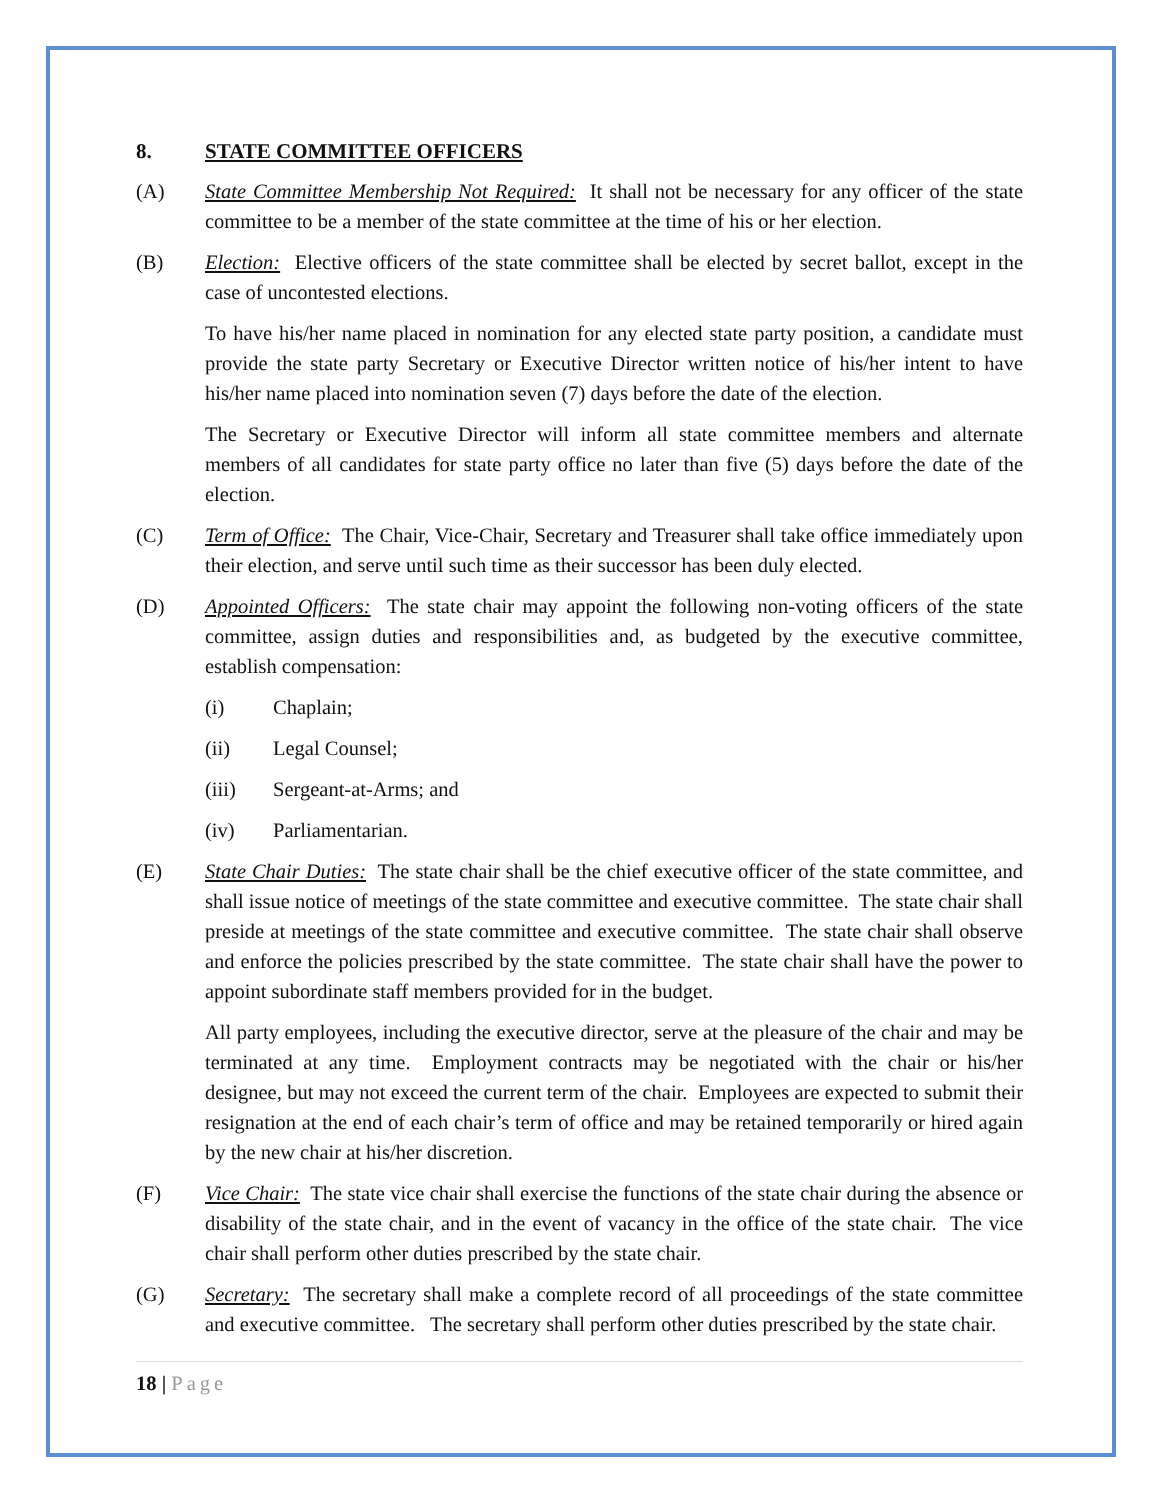8. STATE COMMITTEE OFFICERS
(A) State Committee Membership Not Required: It shall not be necessary for any officer of the state committee to be a member of the state committee at the time of his or her election.
(B) Election: Elective officers of the state committee shall be elected by secret ballot, except in the case of uncontested elections.
To have his/her name placed in nomination for any elected state party position, a candidate must provide the state party Secretary or Executive Director written notice of his/her intent to have his/her name placed into nomination seven (7) days before the date of the election.
The Secretary or Executive Director will inform all state committee members and alternate members of all candidates for state party office no later than five (5) days before the date of the election.
(C) Term of Office: The Chair, Vice-Chair, Secretary and Treasurer shall take office immediately upon their election, and serve until such time as their successor has been duly elected.
(D) Appointed Officers: The state chair may appoint the following non-voting officers of the state committee, assign duties and responsibilities and, as budgeted by the executive committee, establish compensation:
(i) Chaplain;
(ii) Legal Counsel;
(iii) Sergeant-at-Arms; and
(iv) Parliamentarian.
(E) State Chair Duties: The state chair shall be the chief executive officer of the state committee, and shall issue notice of meetings of the state committee and executive committee. The state chair shall preside at meetings of the state committee and executive committee. The state chair shall observe and enforce the policies prescribed by the state committee. The state chair shall have the power to appoint subordinate staff members provided for in the budget.
All party employees, including the executive director, serve at the pleasure of the chair and may be terminated at any time. Employment contracts may be negotiated with the chair or his/her designee, but may not exceed the current term of the chair. Employees are expected to submit their resignation at the end of each chair’s term of office and may be retained temporarily or hired again by the new chair at his/her discretion.
(F) Vice Chair: The state vice chair shall exercise the functions of the state chair during the absence or disability of the state chair, and in the event of vacancy in the office of the state chair. The vice chair shall perform other duties prescribed by the state chair.
(G) Secretary: The secretary shall make a complete record of all proceedings of the state committee and executive committee. The secretary shall perform other duties prescribed by the state chair.
18 | Page